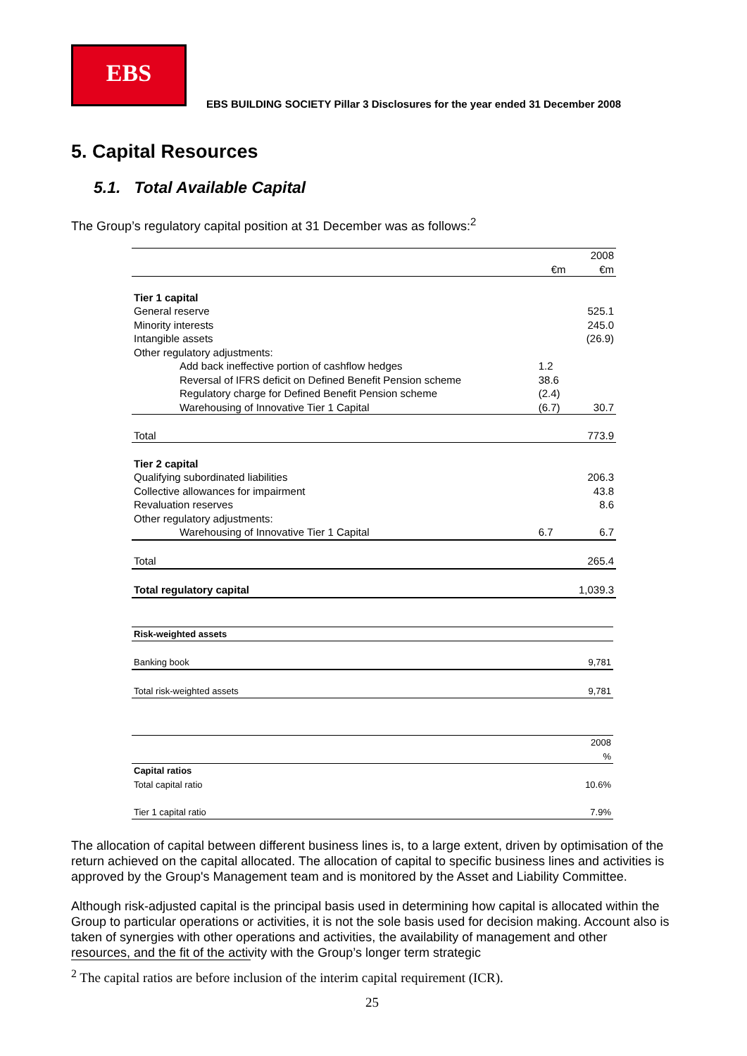EBS
EBS BUILDING SOCIETY Pillar 3 Disclosures for the year ended 31 December 2008
5. Capital Resources
5.1. Total Available Capital
The Group’s regulatory capital position at 31 December was as follows:<sup>2</sup>
| | | 2008 |
| | €m | €m |
| Tier 1 capital | | |
| General reserve | | 525.1 |
| Minority interests | | 245.0 |
| Intangible assets | | (26.9) |
| Other regulatory adjustments: | | |
| Add back ineffective portion of cashflow hedges | 1.2 | |
| Reversal of IFRS deficit on Defined Benefit Pension scheme | 38.6 | |
| Regulatory charge for Defined Benefit Pension scheme | (2.4) | |
| Warehousing of Innovative Tier 1 Capital | (6.7) | 30.7 |
| Total | | 773.9 |
| Tier 2 capital | | |
| Qualifying subordinated liabilities | | 206.3 |
| Collective allowances for impairment | | 43.8 |
| Revaluation reserves | | 8.6 |
| Other regulatory adjustments: | | |
| Warehousing of Innovative Tier 1 Capital | 6.7 | 6.7 |
| Total | | 265.4 |
| Total regulatory capital | | 1,039.3 |
| Risk-weighted assets | |
| Banking book | 9,781 |
| Total risk-weighted assets | 9,781 |
| | 2008 |
| | % |
| Capital ratios | |
| Total capital ratio | 10.6% |
| Tier 1 capital ratio | 7.9% |
The allocation of capital between different business lines is, to a large extent, driven by optimisation of the return achieved on the capital allocated. The allocation of capital to specific business lines and activities is approved by the Group's Management team and is monitored by the Asset and Liability Committee.
Although risk-adjusted capital is the principal basis used in determining how capital is allocated within the Group to particular operations or activities, it is not the sole basis used for decision making. Account also is taken of synergies with other operations and activities, the availability of management and other resources, and the fit of the activity with the Group’s longer term strategic
<sup>2</sup> The capital ratios are before inclusion of the interim capital requirement (ICR).
25